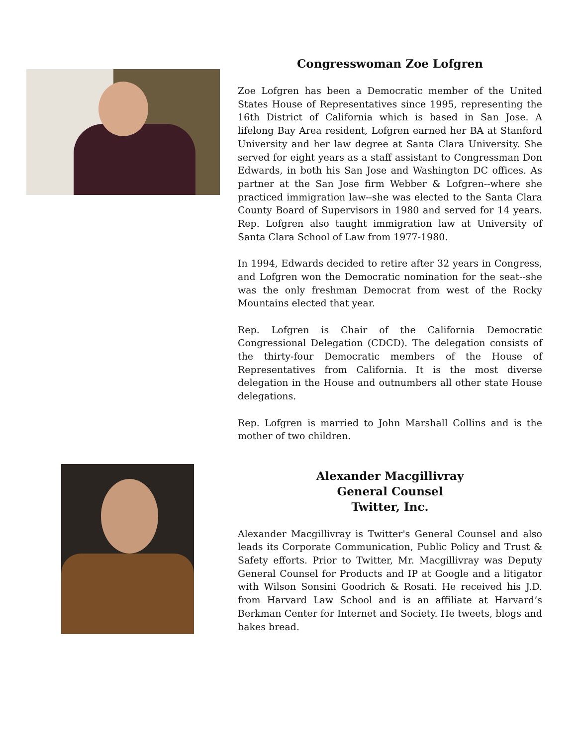Congresswoman Zoe Lofgren
Zoe Lofgren has been a Democratic member of the United States House of Representatives since 1995, representing the 16th District of California which is based in San Jose. A lifelong Bay Area resident, Lofgren earned her BA at Stanford University and her law degree at Santa Clara University. She served for eight years as a staff assistant to Congressman Don Edwards, in both his San Jose and Washington DC offices. As partner at the San Jose firm Webber & Lofgren--where she practiced immigration law--she was elected to the Santa Clara County Board of Supervisors in 1980 and served for 14 years. Rep. Lofgren also taught immigration law at University of Santa Clara School of Law from 1977-1980.
In 1994, Edwards decided to retire after 32 years in Congress, and Lofgren won the Democratic nomination for the seat--she was the only freshman Democrat from west of the Rocky Mountains elected that year.
Rep. Lofgren is Chair of the California Democratic Congressional Delegation (CDCD). The delegation consists of the thirty-four Democratic members of the House of Representatives from California. It is the most diverse delegation in the House and outnumbers all other state House delegations.
Rep. Lofgren is married to John Marshall Collins and is the mother of two children.
Alexander Macgillivray
General Counsel
Twitter, Inc.
Alexander Macgillivray is Twitter's General Counsel and also leads its Corporate Communication, Public Policy and Trust & Safety efforts. Prior to Twitter, Mr. Macgillivray was Deputy General Counsel for Products and IP at Google and a litigator with Wilson Sonsini Goodrich & Rosati. He received his J.D. from Harvard Law School and is an affiliate at Harvard’s Berkman Center for Internet and Society. He tweets, blogs and bakes bread.